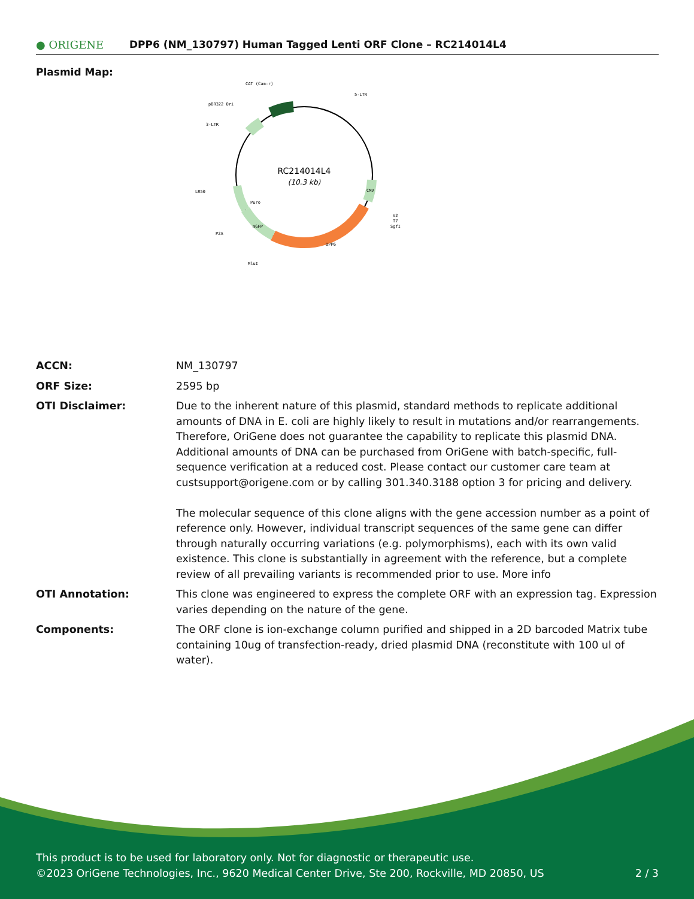● ORIGENE
DPP6 (NM_130797) Human Tagged Lenti ORF Clone – RC214014L4
Plasmid Map:
RC214014L4
(10.3 kb)
CAT (Cam-r)
5-LTR
pBR322 Ori
3-LTR
LR50
P2A
MluI
V2
T7
SgfI
DPP6
CMV
Puro
mGFP
| ACCN: | NM_130797 |
| ORF Size: | 2595 bp |
| OTI Disclaimer: | Due to the inherent nature of this plasmid, standard methods to replicate additional amounts of DNA in E. coli are highly likely to result in mutations and/or rearrangements. Therefore, OriGene does not guarantee the capability to replicate this plasmid DNA. Additional amounts of DNA can be purchased from OriGene with batch-specific, full-sequence verification at a reduced cost. Please contact our customer care team at custsupport@origene.com or by calling 301.340.3188 option 3 for pricing and delivery. The molecular sequence of this clone aligns with the gene accession number as a point of reference only. However, individual transcript sequences of the same gene can differ through naturally occurring variations (e.g. polymorphisms), each with its own valid existence. This clone is substantially in agreement with the reference, but a complete review of all prevailing variants is recommended prior to use. More info |
| OTI Annotation: | This clone was engineered to express the complete ORF with an expression tag. Expression varies depending on the nature of the gene. |
| Components: | The ORF clone is ion-exchange column purified and shipped in a 2D barcoded Matrix tube containing 10ug of transfection-ready, dried plasmid DNA (reconstitute with 100 ul of water). |
This product is to be used for laboratory only. Not for diagnostic or therapeutic use.
©2023 OriGene Technologies, Inc., 9620 Medical Center Drive, Ste 200, Rockville, MD 20850, US 2 / 3